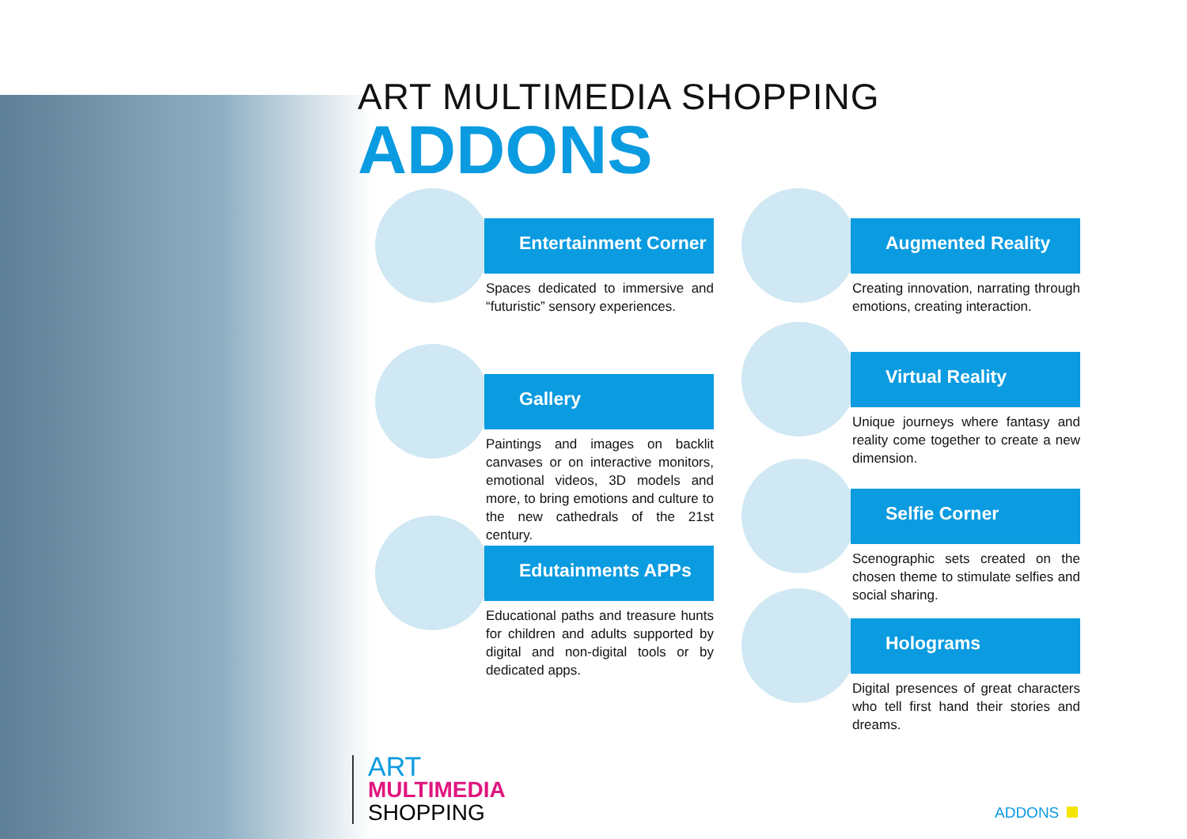ART MULTIMEDIA SHOPPING
ADDONS
Entertainment Corner
Spaces dedicated to immersive and “futuristic” sensory experiences.
Gallery
Paintings and images on backlit canvases or on interactive monitors, emotional videos, 3D models and more, to bring emotions and culture to the new cathedrals of the 21st century.
Edutainments APPs
Educational paths and treasure hunts for children and adults supported by digital and non-digital tools or by dedicated apps.
Augmented Reality
Creating innovation, narrating through emotions, creating interaction.
Virtual Reality
Unique journeys where fantasy and reality come together to create a new dimension.
Selfie Corner
Scenographic sets created on the chosen theme to stimulate selfies and social sharing.
Holograms
Digital presences of great characters who tell first hand their stories and dreams.
ART
MULTIMEDIA
SHOPPING
ADDONS